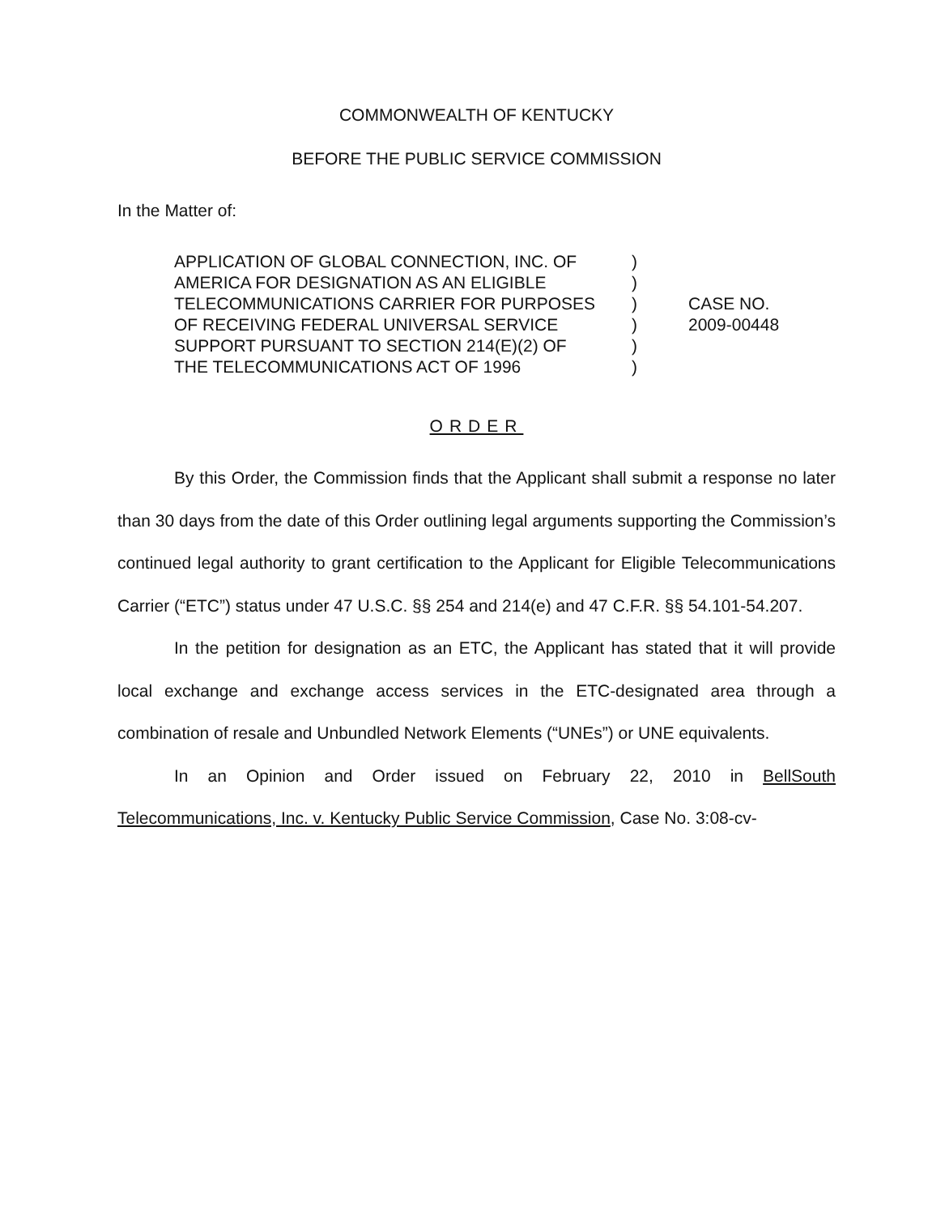COMMONWEALTH OF KENTUCKY
BEFORE THE PUBLIC SERVICE COMMISSION
In the Matter of:
APPLICATION OF GLOBAL CONNECTION, INC. OF
AMERICA FOR DESIGNATION AS AN ELIGIBLE
TELECOMMUNICATIONS CARRIER FOR PURPOSES
OF RECEIVING FEDERAL UNIVERSAL SERVICE
SUPPORT PURSUANT TO SECTION 214(E)(2) OF
THE TELECOMMUNICATIONS ACT OF 1996
)
)
)
)
)
)
CASE NO.
2009-00448
ORDER
By this Order, the Commission finds that the Applicant shall submit a response no later than 30 days from the date of this Order outlining legal arguments supporting the Commission’s continued legal authority to grant certification to the Applicant for Eligible Telecommunications Carrier (“ETC”) status under 47 U.S.C. §§ 254 and 214(e) and 47 C.F.R. §§ 54.101-54.207.
In the petition for designation as an ETC, the Applicant has stated that it will provide local exchange and exchange access services in the ETC-designated area through a combination of resale and Unbundled Network Elements (“UNEs”) or UNE equivalents.
In an Opinion and Order issued on February 22, 2010 in BellSouth Telecommunications, Inc. v. Kentucky Public Service Commission, Case No. 3:08-cv-